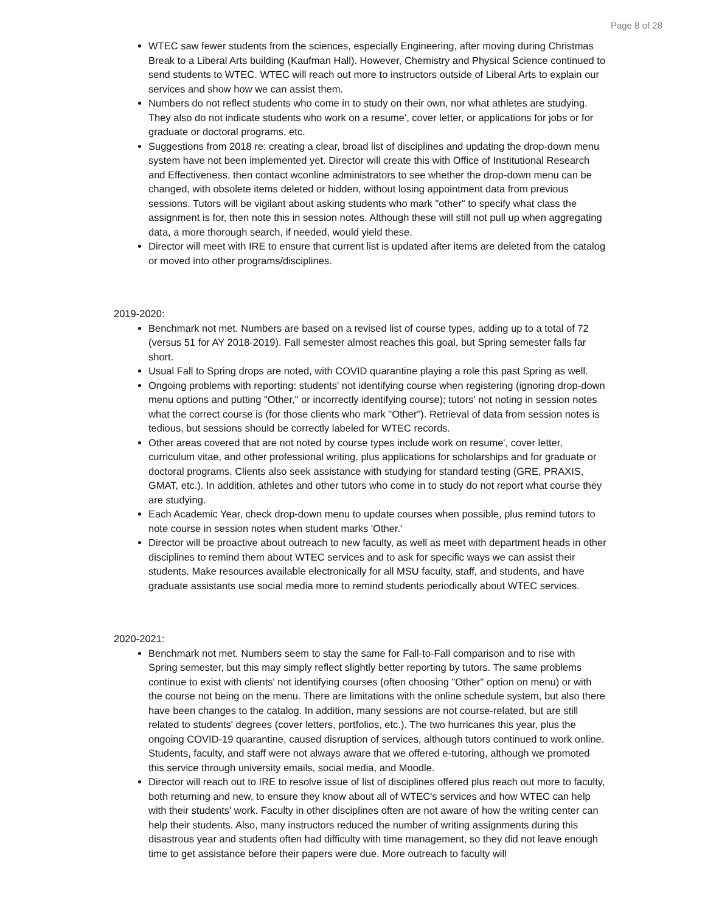Page 8 of 28
WTEC saw fewer students from the sciences, especially Engineering, after moving during Christmas Break to a Liberal Arts building (Kaufman Hall). However, Chemistry and Physical Science continued to send students to WTEC. WTEC will reach out more to instructors outside of Liberal Arts to explain our services and show how we can assist them.
Numbers do not reflect students who come in to study on their own, nor what athletes are studying. They also do not indicate students who work on a resume', cover letter, or applications for jobs or for graduate or doctoral programs, etc.
Suggestions from 2018 re: creating a clear, broad list of disciplines and updating the drop-down menu system have not been implemented yet. Director will create this with Office of Institutional Research and Effectiveness, then contact wconline administrators to see whether the drop-down menu can be changed, with obsolete items deleted or hidden, without losing appointment data from previous sessions. Tutors will be vigilant about asking students who mark "other" to specify what class the assignment is for, then note this in session notes. Although these will still not pull up when aggregating data, a more thorough search, if needed, would yield these.
Director will meet with IRE to ensure that current list is updated after items are deleted from the catalog or moved into other programs/disciplines.
2019-2020:
Benchmark not met. Numbers are based on a revised list of course types, adding up to a total of 72 (versus 51 for AY 2018-2019). Fall semester almost reaches this goal, but Spring semester falls far short.
Usual Fall to Spring drops are noted, with COVID quarantine playing a role this past Spring as well.
Ongoing problems with reporting: students' not identifying course when registering (ignoring drop-down menu options and putting "Other," or incorrectly identifying course); tutors' not noting in session notes what the correct course is (for those clients who mark "Other"). Retrieval of data from session notes is tedious, but sessions should be correctly labeled for WTEC records.
Other areas covered that are not noted by course types include work on resume', cover letter, curriculum vitae, and other professional writing, plus applications for scholarships and for graduate or doctoral programs. Clients also seek assistance with studying for standard testing (GRE, PRAXIS, GMAT, etc.). In addition, athletes and other tutors who come in to study do not report what course they are studying.
Each Academic Year, check drop-down menu to update courses when possible, plus remind tutors to note course in session notes when student marks 'Other.'
Director will be proactive about outreach to new faculty, as well as meet with department heads in other disciplines to remind them about WTEC services and to ask for specific ways we can assist their students. Make resources available electronically for all MSU faculty, staff, and students, and have graduate assistants use social media more to remind students periodically about WTEC services.
2020-2021:
Benchmark not met. Numbers seem to stay the same for Fall-to-Fall comparison and to rise with Spring semester, but this may simply reflect slightly better reporting by tutors. The same problems continue to exist with clients' not identifying courses (often choosing "Other" option on menu) or with the course not being on the menu. There are limitations with the online schedule system, but also there have been changes to the catalog. In addition, many sessions are not course-related, but are still related to students' degrees (cover letters, portfolios, etc.). The two hurricanes this year, plus the ongoing COVID-19 quarantine, caused disruption of services, although tutors continued to work online. Students, faculty, and staff were not always aware that we offered e-tutoring, although we promoted this service through university emails, social media, and Moodle.
Director will reach out to IRE to resolve issue of list of disciplines offered plus reach out more to faculty, both returning and new, to ensure they know about all of WTEC's services and how WTEC can help with their students' work. Faculty in other disciplines often are not aware of how the writing center can help their students. Also, many instructors reduced the number of writing assignments during this disastrous year and students often had difficulty with time management, so they did not leave enough time to get assistance before their papers were due. More outreach to faculty will